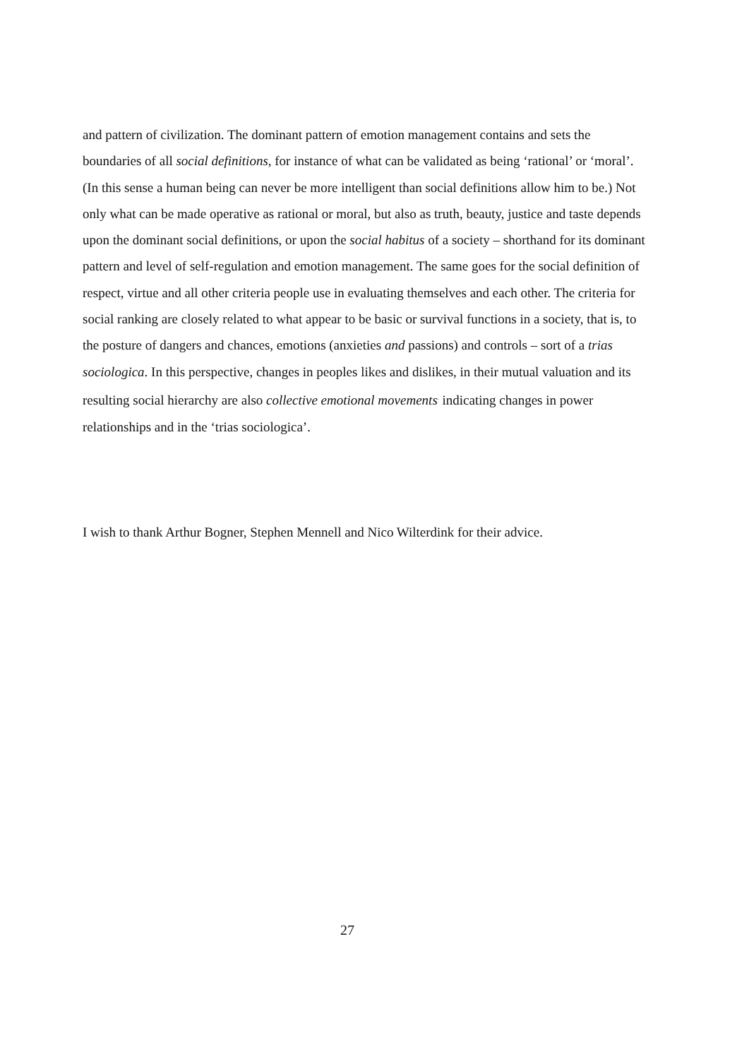and pattern of civilization. The dominant pattern of emotion management contains and sets the boundaries of all social definitions, for instance of what can be validated as being ‘rational’ or ‘moral’. (In this sense a human being can never be more intelligent than social definitions allow him to be.) Not only what can be made operative as rational or moral, but also as truth, beauty, justice and taste depends upon the dominant social definitions, or upon the social habitus of a society – shorthand for its dominant pattern and level of self-regulation and emotion management. The same goes for the social definition of respect, virtue and all other criteria people use in evaluating themselves and each other. The criteria for social ranking are closely related to what appear to be basic or survival functions in a society, that is, to the posture of dangers and chances, emotions (anxieties and passions) and controls – sort of a trias sociologica. In this perspective, changes in peoples likes and dislikes, in their mutual valuation and its resulting social hierarchy are also collective emotional movements<sup>.</sup> indicating changes in power relationships and in the ‘trias sociologica’.
I wish to thank Arthur Bogner, Stephen Mennell and Nico Wilterdink for their advice.
27